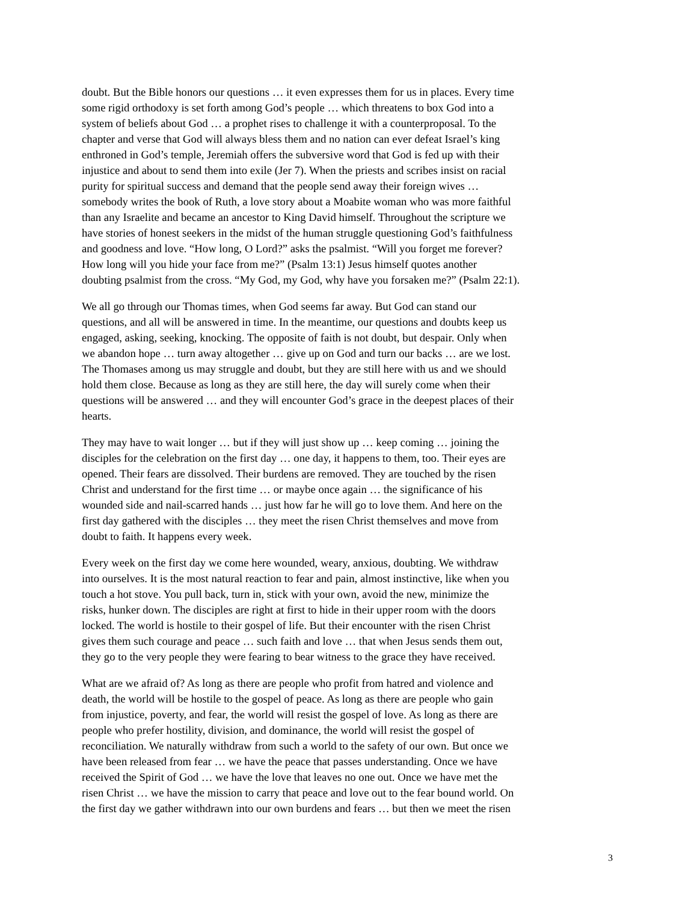doubt. But the Bible honors our questions … it even expresses them for us in places. Every time some rigid orthodoxy is set forth among God’s people … which threatens to box God into a system of beliefs about God … a prophet rises to challenge it with a counterproposal. To the chapter and verse that God will always bless them and no nation can ever defeat Israel’s king enthroned in God’s temple, Jeremiah offers the subversive word that God is fed up with their injustice and about to send them into exile (Jer 7). When the priests and scribes insist on racial purity for spiritual success and demand that the people send away their foreign wives … somebody writes the book of Ruth, a love story about a Moabite woman who was more faithful than any Israelite and became an ancestor to King David himself. Throughout the scripture we have stories of honest seekers in the midst of the human struggle questioning God’s faithfulness and goodness and love. “How long, O Lord?” asks the psalmist. “Will you forget me forever? How long will you hide your face from me?” (Psalm 13:1) Jesus himself quotes another doubting psalmist from the cross. “My God, my God, why have you forsaken me?” (Psalm 22:1).
We all go through our Thomas times, when God seems far away. But God can stand our questions, and all will be answered in time. In the meantime, our questions and doubts keep us engaged, asking, seeking, knocking. The opposite of faith is not doubt, but despair. Only when we abandon hope … turn away altogether … give up on God and turn our backs … are we lost. The Thomases among us may struggle and doubt, but they are still here with us and we should hold them close. Because as long as they are still here, the day will surely come when their questions will be answered … and they will encounter God’s grace in the deepest places of their hearts.
They may have to wait longer … but if they will just show up … keep coming … joining the disciples for the celebration on the first day … one day, it happens to them, too. Their eyes are opened. Their fears are dissolved. Their burdens are removed. They are touched by the risen Christ and understand for the first time … or maybe once again … the significance of his wounded side and nail-scarred hands … just how far he will go to love them. And here on the first day gathered with the disciples … they meet the risen Christ themselves and move from doubt to faith. It happens every week.
Every week on the first day we come here wounded, weary, anxious, doubting. We withdraw into ourselves. It is the most natural reaction to fear and pain, almost instinctive, like when you touch a hot stove. You pull back, turn in, stick with your own, avoid the new, minimize the risks, hunker down. The disciples are right at first to hide in their upper room with the doors locked. The world is hostile to their gospel of life. But their encounter with the risen Christ gives them such courage and peace … such faith and love … that when Jesus sends them out, they go to the very people they were fearing to bear witness to the grace they have received.
What are we afraid of? As long as there are people who profit from hatred and violence and death, the world will be hostile to the gospel of peace. As long as there are people who gain from injustice, poverty, and fear, the world will resist the gospel of love. As long as there are people who prefer hostility, division, and dominance, the world will resist the gospel of reconciliation. We naturally withdraw from such a world to the safety of our own. But once we have been released from fear … we have the peace that passes understanding. Once we have received the Spirit of God … we have the love that leaves no one out. Once we have met the risen Christ … we have the mission to carry that peace and love out to the fear bound world. On the first day we gather withdrawn into our own burdens and fears … but then we meet the risen
3